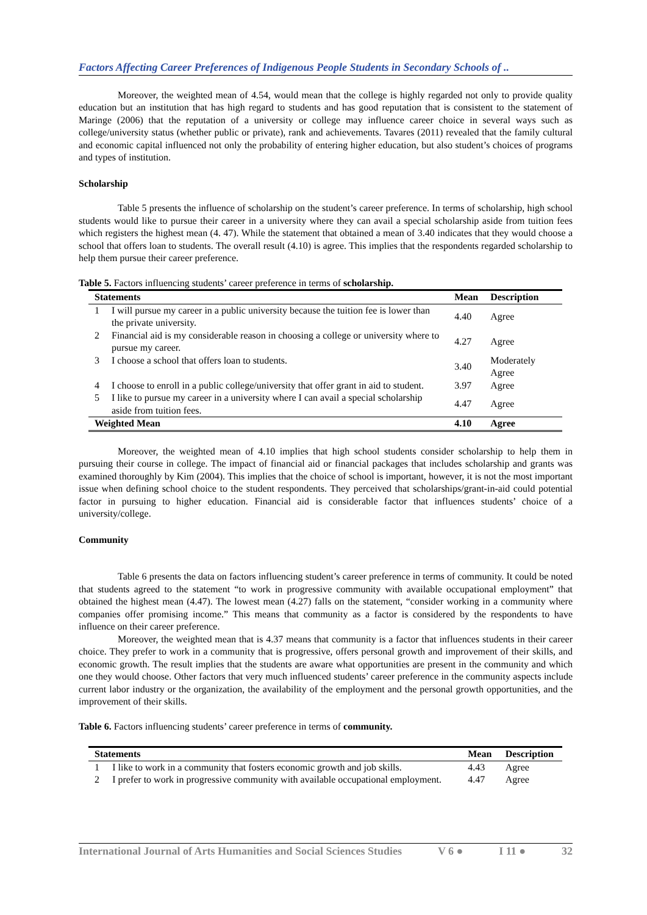Factors Affecting Career Preferences of Indigenous People Students in Secondary Schools of ..
Moreover, the weighted mean of 4.54, would mean that the college is highly regarded not only to provide quality education but an institution that has high regard to students and has good reputation that is consistent to the statement of Maringe (2006) that the reputation of a university or college may influence career choice in several ways such as college/university status (whether public or private), rank and achievements. Tavares (2011) revealed that the family cultural and economic capital influenced not only the probability of entering higher education, but also student’s choices of programs and types of institution.
Scholarship
Table 5 presents the influence of scholarship on the student’s career preference. In terms of scholarship, high school students would like to pursue their career in a university where they can avail a special scholarship aside from tuition fees which registers the highest mean (4. 47). While the statement that obtained a mean of 3.40 indicates that they would choose a school that offers loan to students. The overall result (4.10) is agree. This implies that the respondents regarded scholarship to help them pursue their career preference.
Table 5. Factors influencing students’ career preference in terms of scholarship.
| Statements | | Mean | Description |
| --- | --- | --- | --- |
| 1 | I will pursue my career in a public university because the tuition fee is lower than the private university. | 4.40 | Agree |
| 2 | Financial aid is my considerable reason in choosing a college or university where to pursue my career. | 4.27 | Agree |
| 3 | I choose a school that offers loan to students. | 3.40 | Moderately Agree |
| 4 | I choose to enroll in a public college/university that offer grant in aid to student. | 3.97 | Agree |
| 5 | I like to pursue my career in a university where I can avail a special scholarship aside from tuition fees. | 4.47 | Agree |
| Weighted Mean | | 4.10 | Agree |
Moreover, the weighted mean of 4.10 implies that high school students consider scholarship to help them in pursuing their course in college. The impact of financial aid or financial packages that includes scholarship and grants was examined thoroughly by Kim (2004). This implies that the choice of school is important, however, it is not the most important issue when defining school choice to the student respondents. They perceived that scholarships/grant-in-aid could potential factor in pursuing to higher education. Financial aid is considerable factor that influences students’ choice of a university/college.
Community
Table 6 presents the data on factors influencing student’s career preference in terms of community. It could be noted that students agreed to the statement “to work in progressive community with available occupational employment” that obtained the highest mean (4.47). The lowest mean (4.27) falls on the statement, “consider working in a community where companies offer promising income.” This means that community as a factor is considered by the respondents to have influence on their career preference.
Moreover, the weighted mean that is 4.37 means that community is a factor that influences students in their career choice. They prefer to work in a community that is progressive, offers personal growth and improvement of their skills, and economic growth. The result implies that the students are aware what opportunities are present in the community and which one they would choose. Other factors that very much influenced students’ career preference in the community aspects include current labor industry or the organization, the availability of the employment and the personal growth opportunities, and the improvement of their skills.
Table 6. Factors influencing students’ career preference in terms of community.
| Statements | | Mean | Description |
| --- | --- | --- | --- |
| 1 | I like to work in a community that fosters economic growth and job skills. | 4.43 | Agree |
| 2 | I prefer to work in progressive community with available occupational employment. | 4.47 | Agree |
International Journal of Arts Humanities and Social Sciences Studies V 6 ● I 11 ● 32